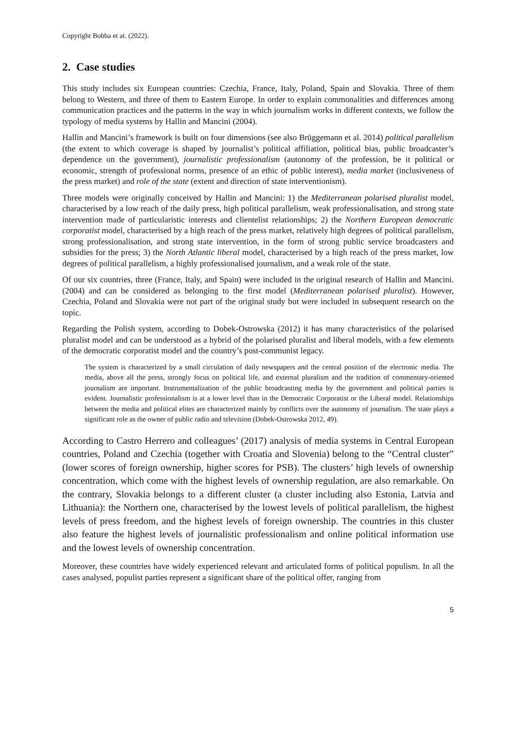Copyright Bobba et at. (2022).
2. Case studies
This study includes six European countries: Czechia, France, Italy, Poland, Spain and Slovakia. Three of them belong to Western, and three of them to Eastern Europe. In order to explain commonalities and differences among communication practices and the patterns in the way in which journalism works in different contexts, we follow the typology of media systems by Hallin and Mancini (2004).
Hallin and Mancini’s framework is built on four dimensions (see also Brüggemann et al. 2014) political parallelism (the extent to which coverage is shaped by journalist’s political affiliation, political bias, public broadcaster’s dependence on the government), journalistic professionalism (autonomy of the profession, be it political or economic, strength of professional norms, presence of an ethic of public interest), media market (inclusiveness of the press market) and role of the state (extent and direction of state interventionism).
Three models were originally conceived by Hallin and Mancini: 1) the Mediterranean polarised pluralist model, characterised by a low reach of the daily press, high political parallelism, weak professionalisation, and strong state intervention made of particularistic interests and clientelist relationships; 2) the Northern European democratic corporatist model, characterised by a high reach of the press market, relatively high degrees of political parallelism, strong professionalisation, and strong state intervention, in the form of strong public service broadcasters and subsidies for the press; 3) the North Atlantic liberal model, characterised by a high reach of the press market, low degrees of political parallelism, a highly professionalised journalism, and a weak role of the state.
Of our six countries, three (France, Italy, and Spain) were included in the original research of Hallin and Mancini. (2004) and can be considered as belonging to the first model (Mediterranean polarised pluralist). However, Czechia, Poland and Slovakia were not part of the original study but were included in subsequent research on the topic.
Regarding the Polish system, according to Dobek-Ostrowska (2012) it has many characteristics of the polarised pluralist model and can be understood as a hybrid of the polarised pluralist and liberal models, with a few elements of the democratic corporatist model and the country’s post-communist legacy.
The system is characterized by a small circulation of daily newspapers and the central position of the electronic media. The media, above all the press, strongly focus on political life, and external pluralism and the tradition of commentary-oriented journalism are important. Instrumentalization of the public broadcasting media by the government and political parties is evident. Journalistic professionalism is at a lower level than in the Democratic Corporatist or the Liberal model. Relationships between the media and political elites are characterized mainly by conflicts over the autonomy of journalism. The state plays a significant role as the owner of public radio and television (Dobek-Ostrowska 2012, 49).
According to Castro Herrero and colleagues’ (2017) analysis of media systems in Central European countries, Poland and Czechia (together with Croatia and Slovenia) belong to the “Central cluster” (lower scores of foreign ownership, higher scores for PSB). The clusters’ high levels of ownership concentration, which come with the highest levels of ownership regulation, are also remarkable. On the contrary, Slovakia belongs to a different cluster (a cluster including also Estonia, Latvia and Lithuania): the Northern one, characterised by the lowest levels of political parallelism, the highest levels of press freedom, and the highest levels of foreign ownership. The countries in this cluster also feature the highest levels of journalistic professionalism and online political information use and the lowest levels of ownership concentration.
Moreover, these countries have widely experienced relevant and articulated forms of political populism. In all the cases analysed, populist parties represent a significant share of the political offer, ranging from
5